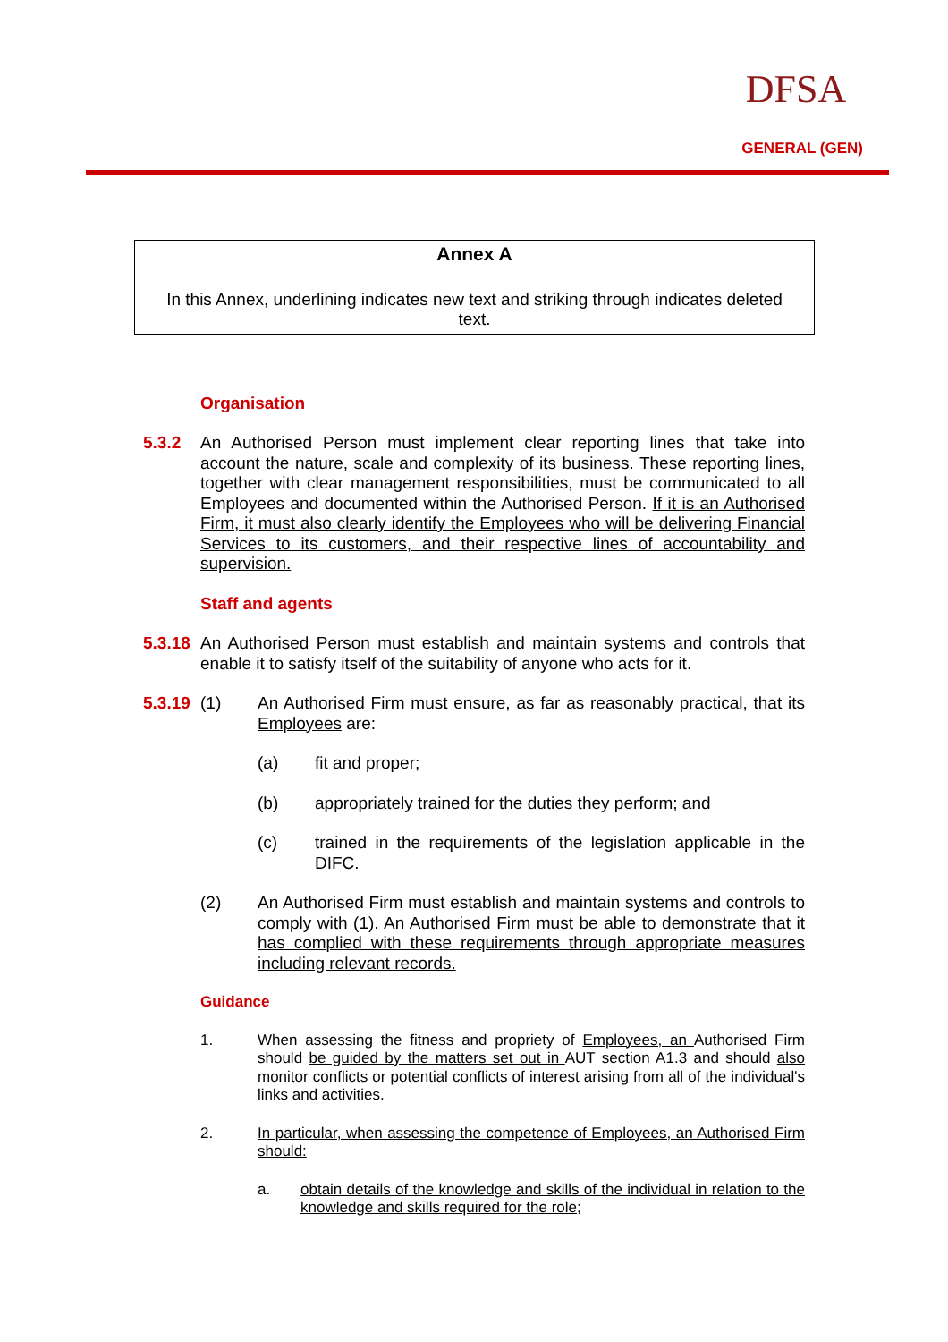DFSA
GENERAL (GEN)
Annex A
In this Annex, underlining indicates new text and striking through indicates deleted text.
Organisation
5.3.2 An Authorised Person must implement clear reporting lines that take into account the nature, scale and complexity of its business. These reporting lines, together with clear management responsibilities, must be communicated to all Employees and documented within the Authorised Person. If it is an Authorised Firm, it must also clearly identify the Employees who will be delivering Financial Services to its customers, and their respective lines of accountability and supervision.
Staff and agents
5.3.18
An Authorised Person must establish and maintain systems and controls that enable it to satisfy itself of the suitability of anyone who acts for it.
5.3.19
(1) An Authorised Firm must ensure, as far as reasonably practical, that its Employees are:
(a) fit and proper;
(b) appropriately trained for the duties they perform; and
(c) trained in the requirements of the legislation applicable in the DIFC.
(2) An Authorised Firm must establish and maintain systems and controls to comply with (1). An Authorised Firm must be able to demonstrate that it has complied with these requirements through appropriate measures including relevant records.
Guidance
1. When assessing the fitness and propriety of Employees, an Authorised Firm should be guided by the matters set out in AUT section A1.3 and should also monitor conflicts or potential conflicts of interest arising from all of the individual's links and activities.
2. In particular, when assessing the competence of Employees, an Authorised Firm should:
a. obtain details of the knowledge and skills of the individual in relation to the knowledge and skills required for the role;